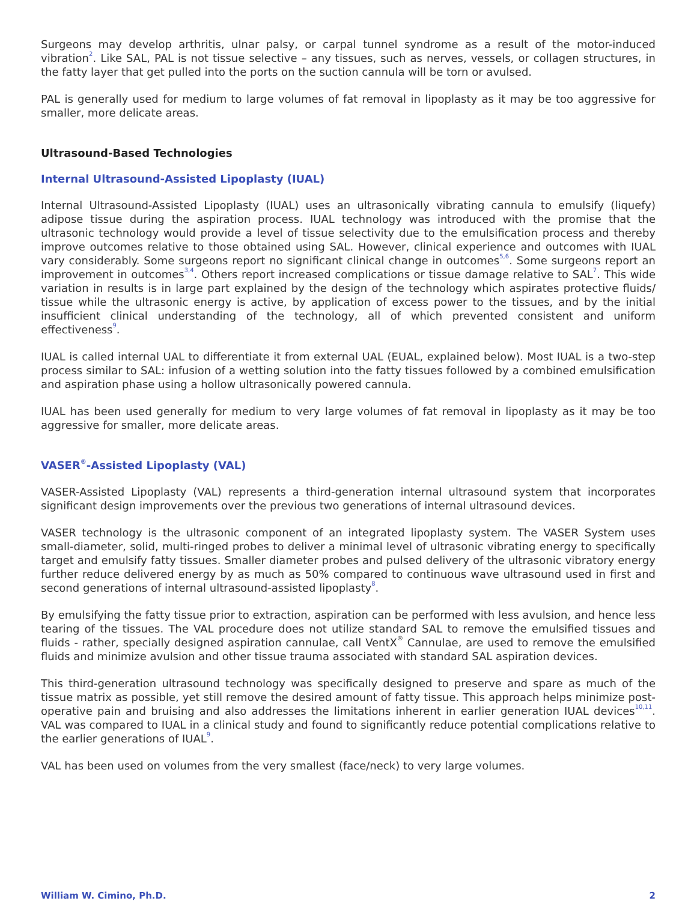Surgeons may develop arthritis, ulnar palsy, or carpal tunnel syndrome as a result of the motor-induced vibration<sup>2</sup>. Like SAL, PAL is not tissue selective – any tissues, such as nerves, vessels, or collagen structures, in the fatty layer that get pulled into the ports on the suction cannula will be torn or avulsed.
PAL is generally used for medium to large volumes of fat removal in lipoplasty as it may be too aggressive for smaller, more delicate areas.
Ultrasound-Based Technologies
Internal Ultrasound-Assisted Lipoplasty (IUAL)
Internal Ultrasound-Assisted Lipoplasty (IUAL) uses an ultrasonically vibrating cannula to emulsify (liquefy) adipose tissue during the aspiration process. IUAL technology was introduced with the promise that the ultrasonic technology would provide a level of tissue selectivity due to the emulsification process and thereby improve outcomes relative to those obtained using SAL. However, clinical experience and outcomes with IUAL vary considerably. Some surgeons report no significant clinical change in outcomes<sup>5,6</sup>. Some surgeons report an improvement in outcomes<sup>3,4</sup>. Others report increased complications or tissue damage relative to SAL<sup>7</sup>. This wide variation in results is in large part explained by the design of the technology which aspirates protective fluids/ tissue while the ultrasonic energy is active, by application of excess power to the tissues, and by the initial insufficient clinical understanding of the technology, all of which prevented consistent and uniform effectiveness<sup>9</sup>.
IUAL is called internal UAL to differentiate it from external UAL (EUAL, explained below). Most IUAL is a two-step process similar to SAL: infusion of a wetting solution into the fatty tissues followed by a combined emulsification and aspiration phase using a hollow ultrasonically powered cannula.
IUAL has been used generally for medium to very large volumes of fat removal in lipoplasty as it may be too aggressive for smaller, more delicate areas.
VASER<sup>®</sup>-Assisted Lipoplasty (VAL)
VASER-Assisted Lipoplasty (VAL) represents a third-generation internal ultrasound system that incorporates significant design improvements over the previous two generations of internal ultrasound devices.
VASER technology is the ultrasonic component of an integrated lipoplasty system. The VASER System uses small-diameter, solid, multi-ringed probes to deliver a minimal level of ultrasonic vibrating energy to specifically target and emulsify fatty tissues. Smaller diameter probes and pulsed delivery of the ultrasonic vibratory energy further reduce delivered energy by as much as 50% compared to continuous wave ultrasound used in first and second generations of internal ultrasound-assisted lipoplasty<sup>8</sup>.
By emulsifying the fatty tissue prior to extraction, aspiration can be performed with less avulsion, and hence less tearing of the tissues. The VAL procedure does not utilize standard SAL to remove the emulsified tissues and fluids - rather, specially designed aspiration cannulae, call VentX<sup>®</sup> Cannulae, are used to remove the emulsified fluids and minimize avulsion and other tissue trauma associated with standard SAL aspiration devices.
This third-generation ultrasound technology was specifically designed to preserve and spare as much of the tissue matrix as possible, yet still remove the desired amount of fatty tissue. This approach helps minimize post-operative pain and bruising and also addresses the limitations inherent in earlier generation IUAL devices<sup>10,11</sup>. VAL was compared to IUAL in a clinical study and found to significantly reduce potential complications relative to the earlier generations of IUAL<sup>9</sup>.
VAL has been used on volumes from the very smallest (face/neck) to very large volumes.
William W. Cimino, Ph.D. 2